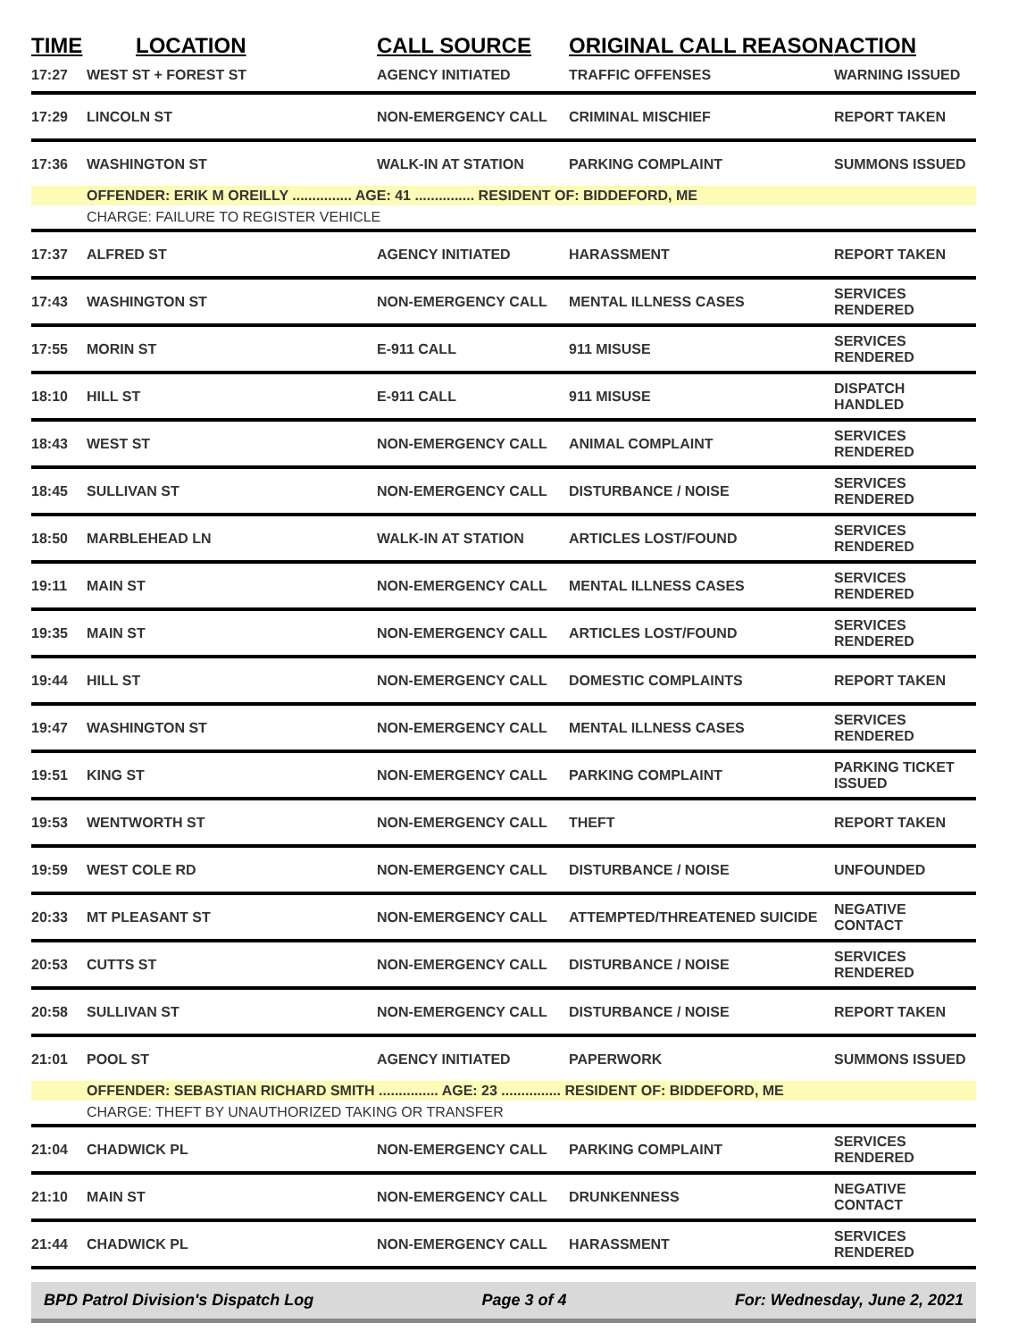| TIME | LOCATION | CALL SOURCE | ORIGINAL CALL REASON | ACTION |
| --- | --- | --- | --- | --- |
| 17:27 | WEST ST + FOREST ST | AGENCY INITIATED | TRAFFIC OFFENSES | WARNING ISSUED |
| 17:29 | LINCOLN ST | NON-EMERGENCY CALL | CRIMINAL MISCHIEF | REPORT TAKEN |
| 17:36 | WASHINGTON ST | WALK-IN AT STATION | PARKING COMPLAINT | SUMMONS ISSUED |
| | OFFENDER: ERIK M OREILLY ............... AGE: 41 ............... RESIDENT OF: BIDDEFORD, ME | | | |
| | CHARGE: FAILURE TO REGISTER VEHICLE | | | |
| 17:37 | ALFRED ST | AGENCY INITIATED | HARASSMENT | REPORT TAKEN |
| 17:43 | WASHINGTON ST | NON-EMERGENCY CALL | MENTAL ILLNESS CASES | SERVICES RENDERED |
| 17:55 | MORIN ST | E-911 CALL | 911 MISUSE | SERVICES RENDERED |
| 18:10 | HILL ST | E-911 CALL | 911 MISUSE | DISPATCH HANDLED |
| 18:43 | WEST ST | NON-EMERGENCY CALL | ANIMAL COMPLAINT | SERVICES RENDERED |
| 18:45 | SULLIVAN ST | NON-EMERGENCY CALL | DISTURBANCE / NOISE | SERVICES RENDERED |
| 18:50 | MARBLEHEAD LN | WALK-IN AT STATION | ARTICLES LOST/FOUND | SERVICES RENDERED |
| 19:11 | MAIN ST | NON-EMERGENCY CALL | MENTAL ILLNESS CASES | SERVICES RENDERED |
| 19:35 | MAIN ST | NON-EMERGENCY CALL | ARTICLES LOST/FOUND | SERVICES RENDERED |
| 19:44 | HILL ST | NON-EMERGENCY CALL | DOMESTIC COMPLAINTS | REPORT TAKEN |
| 19:47 | WASHINGTON ST | NON-EMERGENCY CALL | MENTAL ILLNESS CASES | SERVICES RENDERED |
| 19:51 | KING ST | NON-EMERGENCY CALL | PARKING COMPLAINT | PARKING TICKET ISSUED |
| 19:53 | WENTWORTH ST | NON-EMERGENCY CALL | THEFT | REPORT TAKEN |
| 19:59 | WEST COLE RD | NON-EMERGENCY CALL | DISTURBANCE / NOISE | UNFOUNDED |
| 20:33 | MT PLEASANT ST | NON-EMERGENCY CALL | ATTEMPTED/THREATENED SUICIDE | NEGATIVE CONTACT |
| 20:53 | CUTTS ST | NON-EMERGENCY CALL | DISTURBANCE / NOISE | SERVICES RENDERED |
| 20:58 | SULLIVAN ST | NON-EMERGENCY CALL | DISTURBANCE / NOISE | REPORT TAKEN |
| 21:01 | POOL ST | AGENCY INITIATED | PAPERWORK | SUMMONS ISSUED |
| | OFFENDER: SEBASTIAN RICHARD SMITH ............... AGE: 23 ............... RESIDENT OF: BIDDEFORD, ME | | | |
| | CHARGE: THEFT BY UNAUTHORIZED TAKING OR TRANSFER | | | |
| 21:04 | CHADWICK PL | NON-EMERGENCY CALL | PARKING COMPLAINT | SERVICES RENDERED |
| 21:10 | MAIN ST | NON-EMERGENCY CALL | DRUNKENNESS | NEGATIVE CONTACT |
| 21:44 | CHADWICK PL | NON-EMERGENCY CALL | HARASSMENT | SERVICES RENDERED |
BPD Patrol Division's Dispatch Log Page 3 of 4 For: Wednesday, June 2, 2021